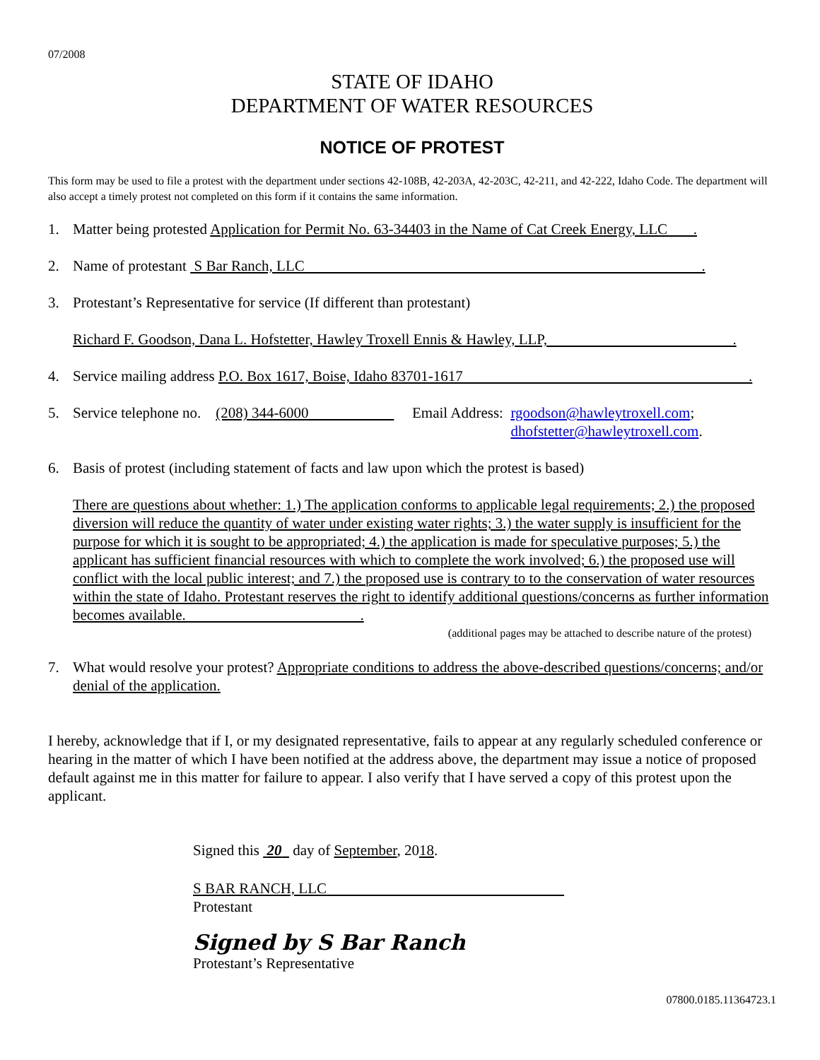07/2008
STATE OF IDAHO
DEPARTMENT OF WATER RESOURCES
NOTICE OF PROTEST
This form may be used to file a protest with the department under sections 42-108B, 42-203A, 42-203C, 42-211, and 42-222, Idaho Code. The department will also accept a timely protest not completed on this form if it contains the same information.
1. Matter being protested Application for Permit No. 63-34403 in the Name of Cat Creek Energy, LLC .
2. Name of protestant S Bar Ranch, LLC .
3. Protestant’s Representative for service (If different than protestant)
Richard F. Goodson, Dana L. Hofstetter, Hawley Troxell Ennis & Hawley, LLP, .
4. Service mailing address P.O. Box 1617, Boise, Idaho 83701-1617 .
5. Service telephone no. (208) 344-6000 Email Address: rgoodson@hawleytroxell.com;
dhofstetter@hawleytroxell.com.
6. Basis of protest (including statement of facts and law upon which the protest is based)
There are questions about whether: 1.) The application conforms to applicable legal requirements; 2.) the proposed diversion will reduce the quantity of water under existing water rights; 3.) the water supply is insufficient for the purpose for which it is sought to be appropriated; 4.) the application is made for speculative purposes; 5.) the applicant has sufficient financial resources with which to complete the work involved; 6.) the proposed use will conflict with the local public interest; and 7.) the proposed use is contrary to to the conservation of water resources within the state of Idaho. Protestant reserves the right to identify additional questions/concerns as further information becomes available. .
(additional pages may be attached to describe nature of the protest)
7. What would resolve your protest? Appropriate conditions to address the above-described questions/concerns; and/or denial of the application.
I hereby, acknowledge that if I, or my designated representative, fails to appear at any regularly scheduled conference or hearing in the matter of which I have been notified at the address above, the department may issue a notice of proposed default against me in this matter for failure to appear. I also verify that I have served a copy of this protest upon the applicant.
Signed this 20 day of September, 2018.
S BAR RANCH, LLC
Protestant
Signed by S Bar Ranch
Protestant’s Representative
07800.0185.11364723.1